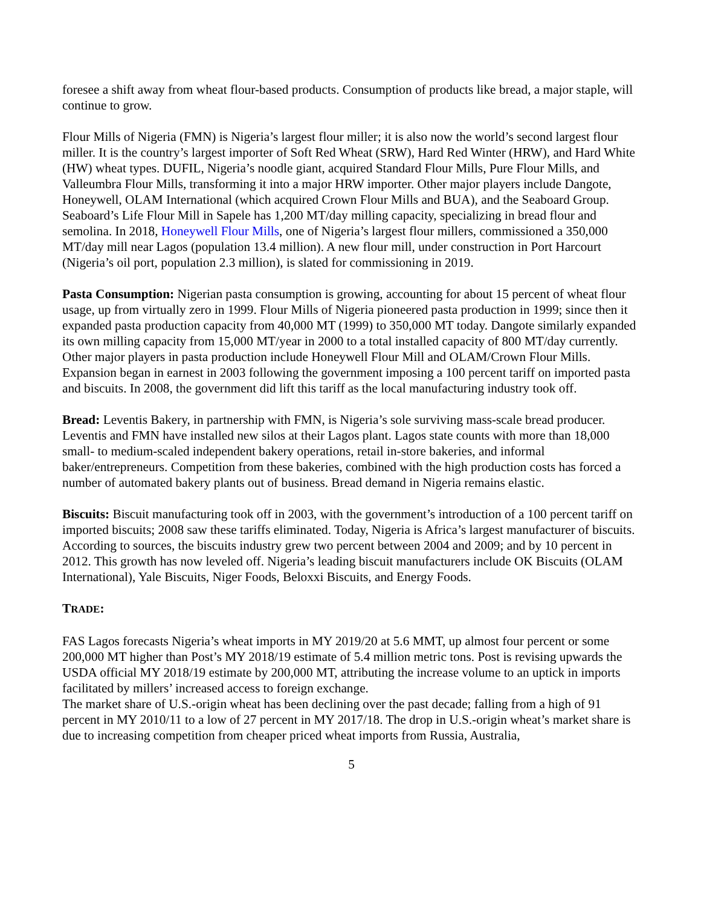foresee a shift away from wheat flour-based products. Consumption of products like bread, a major staple, will continue to grow.
Flour Mills of Nigeria (FMN) is Nigeria’s largest flour miller; it is also now the world’s second largest flour miller. It is the country’s largest importer of Soft Red Wheat (SRW), Hard Red Winter (HRW), and Hard White (HW) wheat types. DUFIL, Nigeria’s noodle giant, acquired Standard Flour Mills, Pure Flour Mills, and Valleumbra Flour Mills, transforming it into a major HRW importer. Other major players include Dangote, Honeywell, OLAM International (which acquired Crown Flour Mills and BUA), and the Seaboard Group. Seaboard’s Life Flour Mill in Sapele has 1,200 MT/day milling capacity, specializing in bread flour and semolina. In 2018, Honeywell Flour Mills, one of Nigeria’s largest flour millers, commissioned a 350,000 MT/day mill near Lagos (population 13.4 million). A new flour mill, under construction in Port Harcourt (Nigeria’s oil port, population 2.3 million), is slated for commissioning in 2019.
Pasta Consumption: Nigerian pasta consumption is growing, accounting for about 15 percent of wheat flour usage, up from virtually zero in 1999. Flour Mills of Nigeria pioneered pasta production in 1999; since then it expanded pasta production capacity from 40,000 MT (1999) to 350,000 MT today. Dangote similarly expanded its own milling capacity from 15,000 MT/year in 2000 to a total installed capacity of 800 MT/day currently. Other major players in pasta production include Honeywell Flour Mill and OLAM/Crown Flour Mills. Expansion began in earnest in 2003 following the government imposing a 100 percent tariff on imported pasta and biscuits. In 2008, the government did lift this tariff as the local manufacturing industry took off.
Bread: Leventis Bakery, in partnership with FMN, is Nigeria’s sole surviving mass-scale bread producer. Leventis and FMN have installed new silos at their Lagos plant. Lagos state counts with more than 18,000 small- to medium-scaled independent bakery operations, retail in-store bakeries, and informal baker/entrepreneurs. Competition from these bakeries, combined with the high production costs has forced a number of automated bakery plants out of business. Bread demand in Nigeria remains elastic.
Biscuits: Biscuit manufacturing took off in 2003, with the government’s introduction of a 100 percent tariff on imported biscuits; 2008 saw these tariffs eliminated. Today, Nigeria is Africa’s largest manufacturer of biscuits. According to sources, the biscuits industry grew two percent between 2004 and 2009; and by 10 percent in 2012. This growth has now leveled off. Nigeria’s leading biscuit manufacturers include OK Biscuits (OLAM International), Yale Biscuits, Niger Foods, Beloxxi Biscuits, and Energy Foods.
TRADE:
FAS Lagos forecasts Nigeria’s wheat imports in MY 2019/20 at 5.6 MMT, up almost four percent or some 200,000 MT higher than Post’s MY 2018/19 estimate of 5.4 million metric tons. Post is revising upwards the USDA official MY 2018/19 estimate by 200,000 MT, attributing the increase volume to an uptick in imports facilitated by millers’ increased access to foreign exchange.
The market share of U.S.-origin wheat has been declining over the past decade; falling from a high of 91 percent in MY 2010/11 to a low of 27 percent in MY 2017/18. The drop in U.S.-origin wheat’s market share is due to increasing competition from cheaper priced wheat imports from Russia, Australia,
5